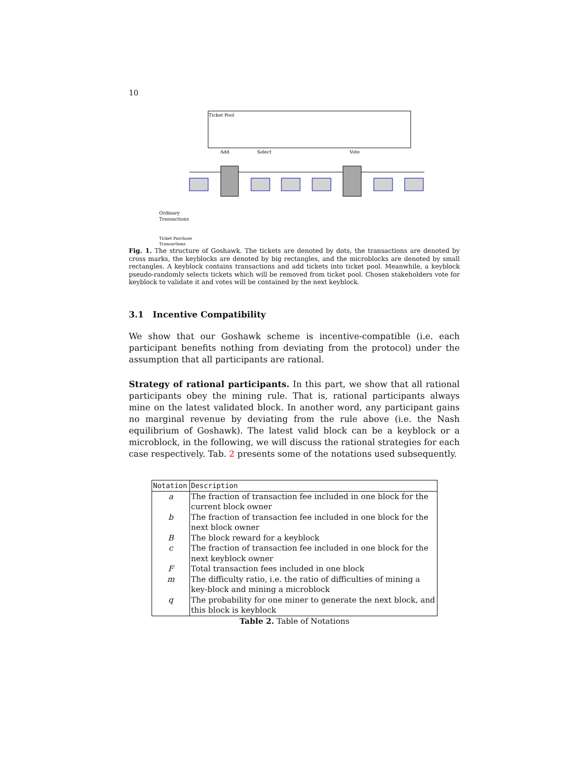10
Ticket Pool
Add
Select
Vote
Ordinary
Transactions
Ticket Purchase
Transactions
Fig. 1. The structure of Goshawk. The tickets are denoted by dots, the transactions are denoted by cross marks, the keyblocks are denoted by big rectangles, and the microblocks are denoted by small rectangles. A keyblock contains transactions and add tickets into ticket pool. Meanwhile, a keyblock pseudo-randomly selects tickets which will be removed from ticket pool. Chosen stakeholders vote for keyblock to validate it and votes will be contained by the next keyblock.
3.1 Incentive Compatibility
We show that our Goshawk scheme is incentive-compatible (i.e. each participant benefits nothing from deviating from the protocol) under the assumption that all participants are rational.
Strategy of rational participants. In this part, we show that all rational participants obey the mining rule. That is, rational participants always mine on the latest validated block. In another word, any participant gains no marginal revenue by deviating from the rule above (i.e. the Nash equilibrium of Goshawk). The latest valid block can be a keyblock or a microblock, in the following, we will discuss the rational strategies for each case respectively. Tab. 2 presents some of the notations used subsequently.
| Notation | Description |
| --- | --- |
| a | The fraction of transaction fee included in one block for the current block owner |
| b | The fraction of transaction fee included in one block for the next block owner |
| B | The block reward for a keyblock |
| c | The fraction of transaction fee included in one block for the next keyblock owner |
| F | Total transaction fees included in one block |
| m | The difficulty ratio, i.e. the ratio of difficulties of mining a key-block and mining a microblock |
| q | The probability for one miner to generate the next block, and this block is keyblock |
Table 2. Table of Notations